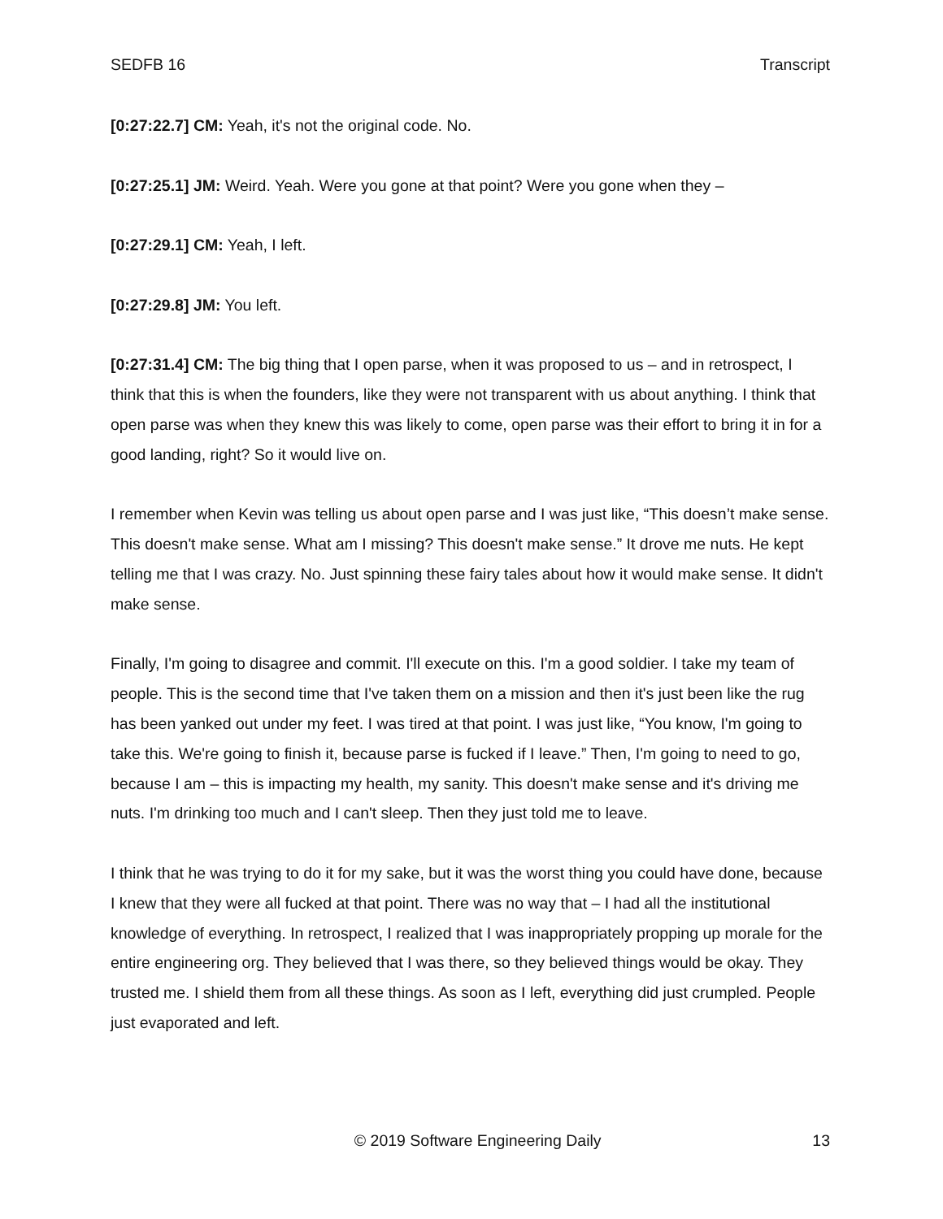SEDFB 16 Transcript
[0:27:22.7] CM: Yeah, it's not the original code. No.
[0:27:25.1] JM: Weird. Yeah. Were you gone at that point? Were you gone when they –
[0:27:29.1] CM: Yeah, I left.
[0:27:29.8] JM: You left.
[0:27:31.4] CM: The big thing that I open parse, when it was proposed to us – and in retrospect, I think that this is when the founders, like they were not transparent with us about anything. I think that open parse was when they knew this was likely to come, open parse was their effort to bring it in for a good landing, right? So it would live on.
I remember when Kevin was telling us about open parse and I was just like, “This doesn’t make sense. This doesn't make sense. What am I missing? This doesn't make sense.” It drove me nuts. He kept telling me that I was crazy. No. Just spinning these fairy tales about how it would make sense. It didn't make sense.
Finally, I'm going to disagree and commit. I'll execute on this. I'm a good soldier. I take my team of people. This is the second time that I've taken them on a mission and then it's just been like the rug has been yanked out under my feet. I was tired at that point. I was just like, “You know, I'm going to take this. We're going to finish it, because parse is fucked if I leave.” Then, I'm going to need to go, because I am – this is impacting my health, my sanity. This doesn't make sense and it's driving me nuts. I'm drinking too much and I can't sleep. Then they just told me to leave.
I think that he was trying to do it for my sake, but it was the worst thing you could have done, because I knew that they were all fucked at that point. There was no way that – I had all the institutional knowledge of everything. In retrospect, I realized that I was inappropriately propping up morale for the entire engineering org. They believed that I was there, so they believed things would be okay. They trusted me. I shield them from all these things. As soon as I left, everything did just crumpled. People just evaporated and left.
© 2019 Software Engineering Daily 13